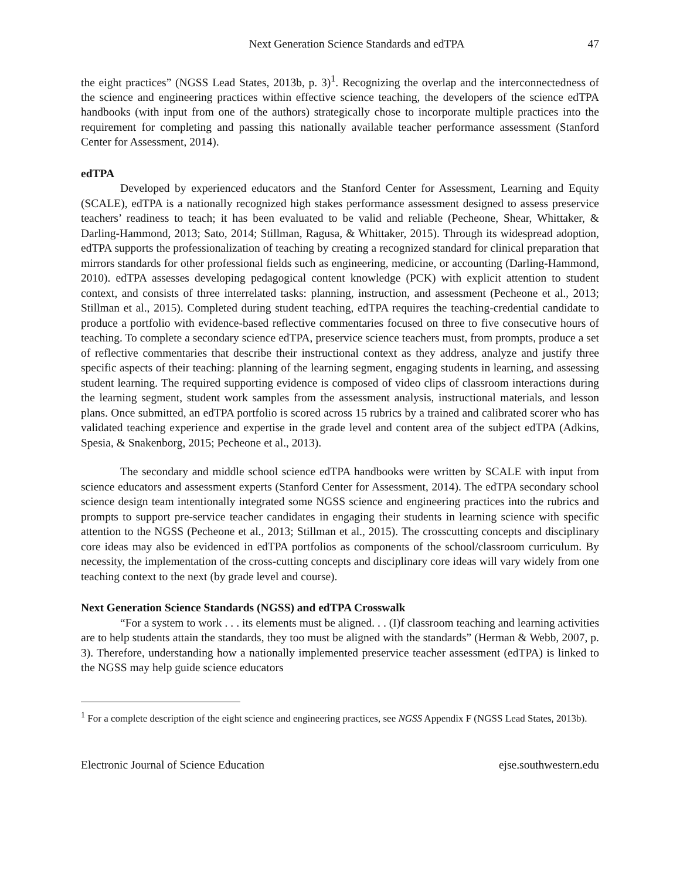Next Generation Science Standards and edTPA 47
the eight practices” (NGSS Lead States, 2013b, p. 3)<sup>1</sup>. Recognizing the overlap and the interconnectedness of the science and engineering practices within effective science teaching, the developers of the science edTPA handbooks (with input from one of the authors) strategically chose to incorporate multiple practices into the requirement for completing and passing this nationally available teacher performance assessment (Stanford Center for Assessment, 2014).
edTPA
Developed by experienced educators and the Stanford Center for Assessment, Learning and Equity (SCALE), edTPA is a nationally recognized high stakes performance assessment designed to assess preservice teachers’ readiness to teach; it has been evaluated to be valid and reliable (Pecheone, Shear, Whittaker, & Darling-Hammond, 2013; Sato, 2014; Stillman, Ragusa, & Whittaker, 2015). Through its widespread adoption, edTPA supports the professionalization of teaching by creating a recognized standard for clinical preparation that mirrors standards for other professional fields such as engineering, medicine, or accounting (Darling-Hammond, 2010). edTPA assesses developing pedagogical content knowledge (PCK) with explicit attention to student context, and consists of three interrelated tasks: planning, instruction, and assessment (Pecheone et al., 2013; Stillman et al., 2015). Completed during student teaching, edTPA requires the teaching-credential candidate to produce a portfolio with evidence-based reflective commentaries focused on three to five consecutive hours of teaching. To complete a secondary science edTPA, preservice science teachers must, from prompts, produce a set of reflective commentaries that describe their instructional context as they address, analyze and justify three specific aspects of their teaching: planning of the learning segment, engaging students in learning, and assessing student learning. The required supporting evidence is composed of video clips of classroom interactions during the learning segment, student work samples from the assessment analysis, instructional materials, and lesson plans. Once submitted, an edTPA portfolio is scored across 15 rubrics by a trained and calibrated scorer who has validated teaching experience and expertise in the grade level and content area of the subject edTPA (Adkins, Spesia, & Snakenborg, 2015; Pecheone et al., 2013).
The secondary and middle school science edTPA handbooks were written by SCALE with input from science educators and assessment experts (Stanford Center for Assessment, 2014). The edTPA secondary school science design team intentionally integrated some NGSS science and engineering practices into the rubrics and prompts to support pre-service teacher candidates in engaging their students in learning science with specific attention to the NGSS (Pecheone et al., 2013; Stillman et al., 2015). The crosscutting concepts and disciplinary core ideas may also be evidenced in edTPA portfolios as components of the school/classroom curriculum. By necessity, the implementation of the cross-cutting concepts and disciplinary core ideas will vary widely from one teaching context to the next (by grade level and course).
Next Generation Science Standards (NGSS) and edTPA Crosswalk
“For a system to work . . . its elements must be aligned. . . (I)f classroom teaching and learning activities are to help students attain the standards, they too must be aligned with the standards” (Herman & Webb, 2007, p. 3). Therefore, understanding how a nationally implemented preservice teacher assessment (edTPA) is linked to the NGSS may help guide science educators
<sup>1</sup> For a complete description of the eight science and engineering practices, see NGSS Appendix F (NGSS Lead States, 2013b).
Electronic Journal of Science Education ejse.southwestern.edu